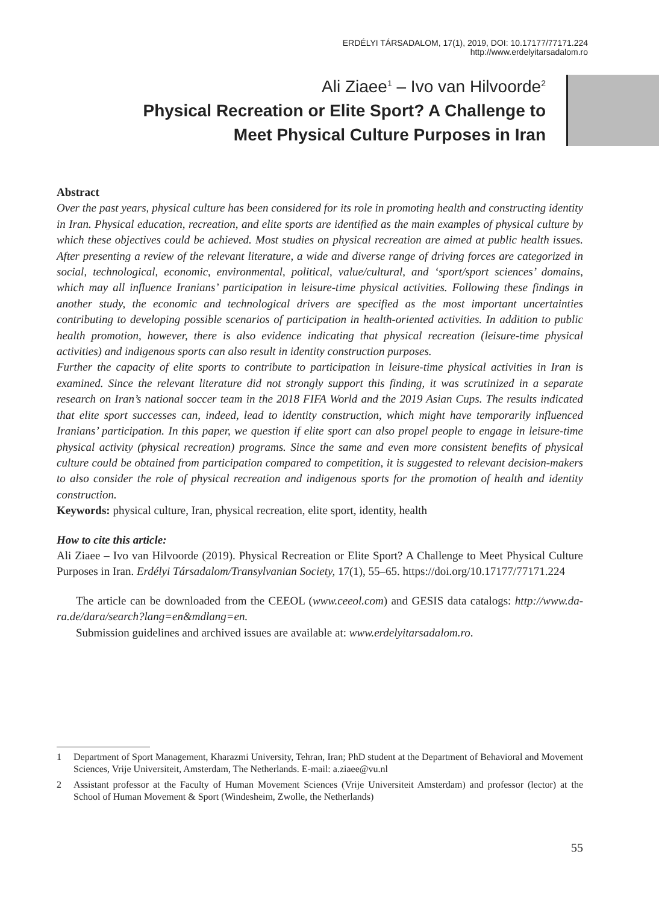ERDÉLYI TÁRSADALOM, 17(1), 2019, DOI: 10.17177/77171.224
http://www.erdelyitarsadalom.ro
Ali Ziaee<sup>1</sup> – Ivo van Hilvoorde<sup>2</sup>
Physical Recreation or Elite Sport? A Challenge to
Meet Physical Culture Purposes in Iran
Abstract
Over the past years, physical culture has been considered for its role in promoting health and constructing identity in Iran. Physical education, recreation, and elite sports are identified as the main examples of physical culture by which these objectives could be achieved. Most studies on physical recreation are aimed at public health issues. After presenting a review of the relevant literature, a wide and diverse range of driving forces are categorized in social, technological, economic, environmental, political, value/cultural, and ‘sport/sport sciences’ domains, which may all influence Iranians’ participation in leisure-time physical activities. Following these findings in another study, the economic and technological drivers are specified as the most important uncertainties contributing to developing possible scenarios of participation in health-oriented activities. In addition to public health promotion, however, there is also evidence indicating that physical recreation (leisure-time physical activities) and indigenous sports can also result in identity construction purposes.
Further the capacity of elite sports to contribute to participation in leisure-time physical activities in Iran is examined. Since the relevant literature did not strongly support this finding, it was scrutinized in a separate research on Iran’s national soccer team in the 2018 FIFA World and the 2019 Asian Cups. The results indicated that elite sport successes can, indeed, lead to identity construction, which might have temporarily influenced Iranians’ participation. In this paper, we question if elite sport can also propel people to engage in leisure-time physical activity (physical recreation) programs. Since the same and even more consistent benefits of physical culture could be obtained from participation compared to competition, it is suggested to relevant decision-makers to also consider the role of physical recreation and indigenous sports for the promotion of health and identity construction.
Keywords: physical culture, Iran, physical recreation, elite sport, identity, health
How to cite this article:
Ali Ziaee – Ivo van Hilvoorde (2019). Physical Recreation or Elite Sport? A Challenge to Meet Physical Culture Purposes in Iran. Erdélyi Társadalom/Transylvanian Society, 17(1), 55–65. https://doi.org/10.17177/77171.224
The article can be downloaded from the CEEOL (www.ceeol.com) and GESIS data catalogs: http://www.da-ra.de/dara/search?lang=en&mdlang=en.
Submission guidelines and archived issues are available at: www.erdelyitarsadalom.ro.
1 Department of Sport Management, Kharazmi University, Tehran, Iran; PhD student at the Department of Behavioral and Movement Sciences, Vrije Universiteit, Amsterdam, The Netherlands. E-mail: a.ziaee@vu.nl
2 Assistant professor at the Faculty of Human Movement Sciences (Vrije Universiteit Amsterdam) and professor (lector) at the School of Human Movement & Sport (Windesheim, Zwolle, the Netherlands)
55